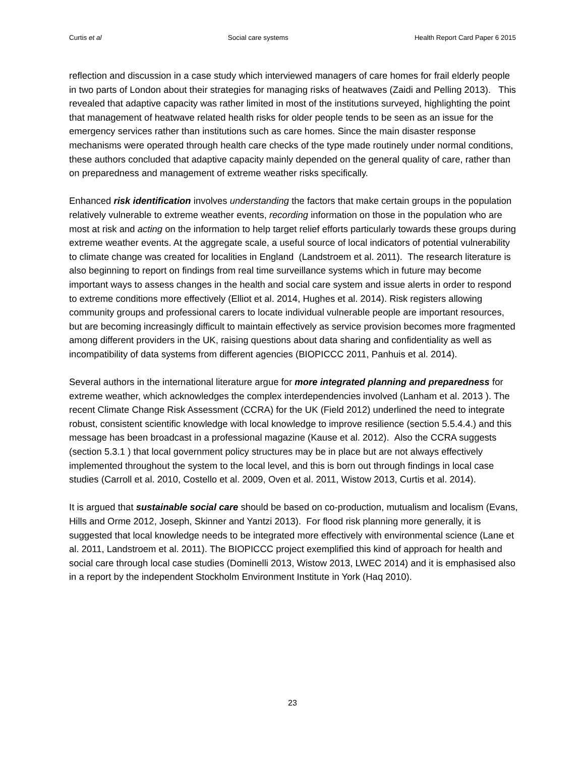Curtis et al Social care systems Health Report Card Paper 6 2015
reflection and discussion in a case study which interviewed managers of care homes for frail elderly people in two parts of London about their strategies for managing risks of heatwaves (Zaidi and Pelling 2013). This revealed that adaptive capacity was rather limited in most of the institutions surveyed, highlighting the point that management of heatwave related health risks for older people tends to be seen as an issue for the emergency services rather than institutions such as care homes. Since the main disaster response mechanisms were operated through health care checks of the type made routinely under normal conditions, these authors concluded that adaptive capacity mainly depended on the general quality of care, rather than on preparedness and management of extreme weather risks specifically.
Enhanced risk identification involves understanding the factors that make certain groups in the population relatively vulnerable to extreme weather events, recording information on those in the population who are most at risk and acting on the information to help target relief efforts particularly towards these groups during extreme weather events. At the aggregate scale, a useful source of local indicators of potential vulnerability to climate change was created for localities in England (Landstroem et al. 2011). The research literature is also beginning to report on findings from real time surveillance systems which in future may become important ways to assess changes in the health and social care system and issue alerts in order to respond to extreme conditions more effectively (Elliot et al. 2014, Hughes et al. 2014). Risk registers allowing community groups and professional carers to locate individual vulnerable people are important resources, but are becoming increasingly difficult to maintain effectively as service provision becomes more fragmented among different providers in the UK, raising questions about data sharing and confidentiality as well as incompatibility of data systems from different agencies (BIOPICCC 2011, Panhuis et al. 2014).
Several authors in the international literature argue for more integrated planning and preparedness for extreme weather, which acknowledges the complex interdependencies involved (Lanham et al. 2013 ). The recent Climate Change Risk Assessment (CCRA) for the UK (Field 2012) underlined the need to integrate robust, consistent scientific knowledge with local knowledge to improve resilience (section 5.5.4.4.) and this message has been broadcast in a professional magazine (Kause et al. 2012). Also the CCRA suggests (section 5.3.1 ) that local government policy structures may be in place but are not always effectively implemented throughout the system to the local level, and this is born out through findings in local case studies (Carroll et al. 2010, Costello et al. 2009, Oven et al. 2011, Wistow 2013, Curtis et al. 2014).
It is argued that sustainable social care should be based on co-production, mutualism and localism (Evans, Hills and Orme 2012, Joseph, Skinner and Yantzi 2013). For flood risk planning more generally, it is suggested that local knowledge needs to be integrated more effectively with environmental science (Lane et al. 2011, Landstroem et al. 2011). The BIOPICCC project exemplified this kind of approach for health and social care through local case studies (Dominelli 2013, Wistow 2013, LWEC 2014) and it is emphasised also in a report by the independent Stockholm Environment Institute in York (Haq 2010).
23